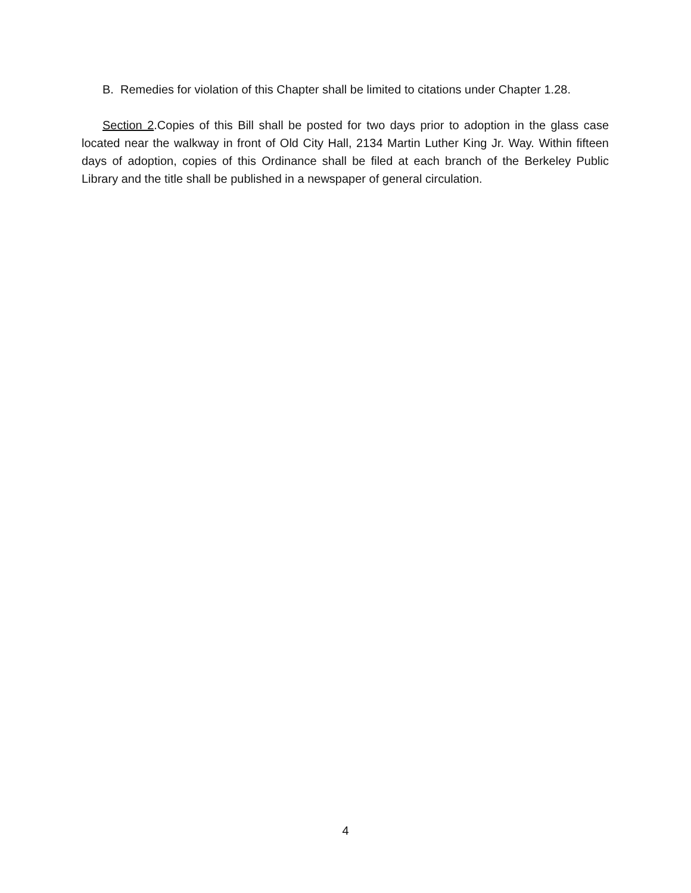B. Remedies for violation of this Chapter shall be limited to citations under Chapter 1.28.
Section 2.Copies of this Bill shall be posted for two days prior to adoption in the glass case located near the walkway in front of Old City Hall, 2134 Martin Luther King Jr. Way. Within fifteen days of adoption, copies of this Ordinance shall be filed at each branch of the Berkeley Public Library and the title shall be published in a newspaper of general circulation.
4